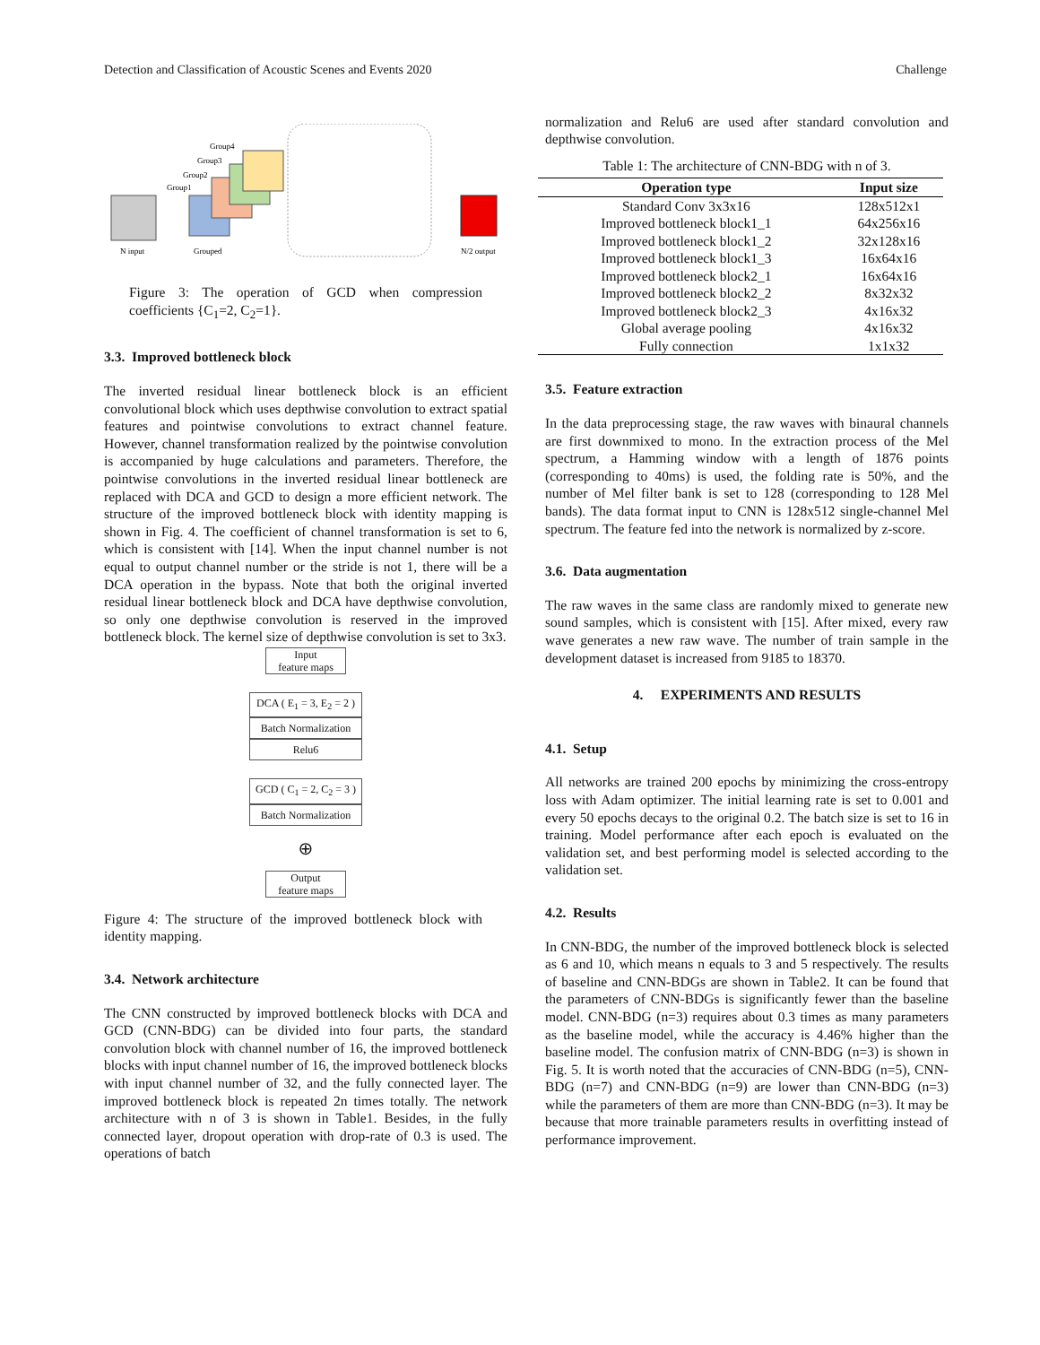Detection and Classification of Acoustic Scenes and Events 2020 Challenge
N input
Grouped
N/2 output
Group4
Group3
Group2
Group1
Figure 3: The operation of GCD when compression coefficients {C<sub>1</sub>=2, C<sub>2</sub>=1}.
3.3. Improved bottleneck block
The inverted residual linear bottleneck block is an efficient convolutional block which uses depthwise convolution to extract spatial features and pointwise convolutions to extract channel feature. However, channel transformation realized by the pointwise convolution is accompanied by huge calculations and parameters. Therefore, the pointwise convolutions in the inverted residual linear bottleneck are replaced with DCA and GCD to design a more efficient network. The structure of the improved bottleneck block with identity mapping is shown in Fig. 4. The coefficient of channel transformation is set to 6, which is consistent with [14]. When the input channel number is not equal to output channel number or the stride is not 1, there will be a DCA operation in the bypass. Note that both the original inverted residual linear bottleneck block and DCA have depthwise convolution, so only one depthwise convolution is reserved in the improved bottleneck block. The kernel size of depthwise convolution is set to 3x3.
Input
feature maps
DCA ( E<sub>1</sub> = 3, E<sub>2</sub> = 2 )
Batch Normalization
Relu6
GCD ( C<sub>1</sub> = 2, C<sub>2</sub> = 3 )
Batch Normalization
⊕
Output
feature maps
Figure 4: The structure of the improved bottleneck block with identity mapping.
3.4. Network architecture
The CNN constructed by improved bottleneck blocks with DCA and GCD (CNN-BDG) can be divided into four parts, the standard convolution block with channel number of 16, the improved bottleneck blocks with input channel number of 16, the improved bottleneck blocks with input channel number of 32, and the fully connected layer. The improved bottleneck block is repeated 2n times totally. The network architecture with n of 3 is shown in Table1. Besides, in the fully connected layer, dropout operation with drop-rate of 0.3 is used. The operations of batch
normalization and Relu6 are used after standard convolution and depthwise convolution.
Table 1: The architecture of CNN-BDG with n of 3.
| Operation type | Input size |
| --- | --- |
| Standard Conv 3x3x16 | 128x512x1 |
| Improved bottleneck block1_1 | 64x256x16 |
| Improved bottleneck block1_2 | 32x128x16 |
| Improved bottleneck block1_3 | 16x64x16 |
| Improved bottleneck block2_1 | 16x64x16 |
| Improved bottleneck block2_2 | 8x32x32 |
| Improved bottleneck block2_3 | 4x16x32 |
| Global average pooling | 4x16x32 |
| Fully connection | 1x1x32 |
3.5. Feature extraction
In the data preprocessing stage, the raw waves with binaural channels are first downmixed to mono. In the extraction process of the Mel spectrum, a Hamming window with a length of 1876 points (corresponding to 40ms) is used, the folding rate is 50%, and the number of Mel filter bank is set to 128 (corresponding to 128 Mel bands). The data format input to CNN is 128x512 single-channel Mel spectrum. The feature fed into the network is normalized by z-score.
3.6. Data augmentation
The raw waves in the same class are randomly mixed to generate new sound samples, which is consistent with [15]. After mixed, every raw wave generates a new raw wave. The number of train sample in the development dataset is increased from 9185 to 18370.
4. EXPERIMENTS AND RESULTS
4.1. Setup
All networks are trained 200 epochs by minimizing the cross-entropy loss with Adam optimizer. The initial learning rate is set to 0.001 and every 50 epochs decays to the original 0.2. The batch size is set to 16 in training. Model performance after each epoch is evaluated on the validation set, and best performing model is selected according to the validation set.
4.2. Results
In CNN-BDG, the number of the improved bottleneck block is selected as 6 and 10, which means n equals to 3 and 5 respectively. The results of baseline and CNN-BDGs are shown in Table2. It can be found that the parameters of CNN-BDGs is significantly fewer than the baseline model. CNN-BDG (n=3) requires about 0.3 times as many parameters as the baseline model, while the accuracy is 4.46% higher than the baseline model. The confusion matrix of CNN-BDG (n=3) is shown in Fig. 5. It is worth noted that the accuracies of CNN-BDG (n=5), CNN-BDG (n=7) and CNN-BDG (n=9) are lower than CNN-BDG (n=3) while the parameters of them are more than CNN-BDG (n=3). It may be because that more trainable parameters results in overfitting instead of performance improvement.